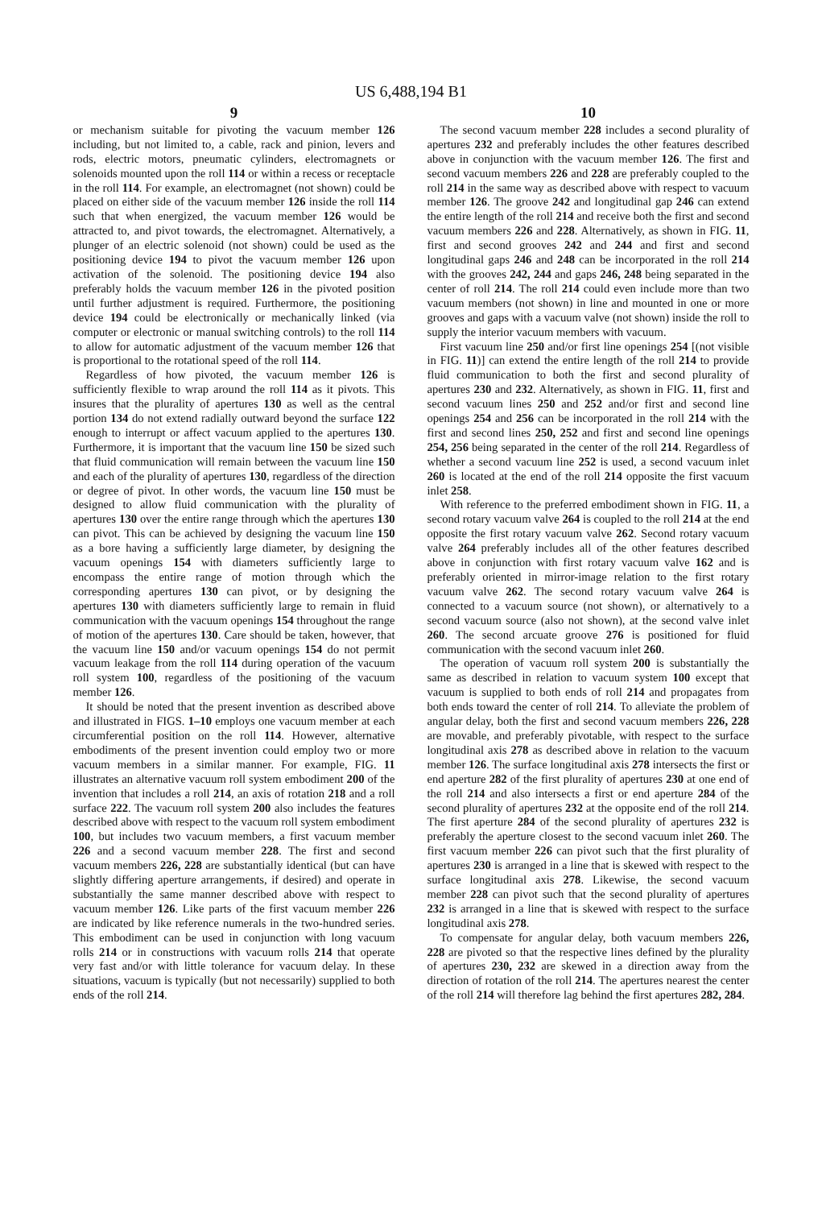US 6,488,194 B1
9
or mechanism suitable for pivoting the vacuum member 126 including, but not limited to, a cable, rack and pinion, levers and rods, electric motors, pneumatic cylinders, electromagnets or solenoids mounted upon the roll 114 or within a recess or receptacle in the roll 114. For example, an electromagnet (not shown) could be placed on either side of the vacuum member 126 inside the roll 114 such that when energized, the vacuum member 126 would be attracted to, and pivot towards, the electromagnet. Alternatively, a plunger of an electric solenoid (not shown) could be used as the positioning device 194 to pivot the vacuum member 126 upon activation of the solenoid. The positioning device 194 also preferably holds the vacuum member 126 in the pivoted position until further adjustment is required. Furthermore, the positioning device 194 could be electronically or mechanically linked (via computer or electronic or manual switching controls) to the roll 114 to allow for automatic adjustment of the vacuum member 126 that is proportional to the rotational speed of the roll 114.
Regardless of how pivoted, the vacuum member 126 is sufficiently flexible to wrap around the roll 114 as it pivots. This insures that the plurality of apertures 130 as well as the central portion 134 do not extend radially outward beyond the surface 122 enough to interrupt or affect vacuum applied to the apertures 130. Furthermore, it is important that the vacuum line 150 be sized such that fluid communication will remain between the vacuum line 150 and each of the plurality of apertures 130, regardless of the direction or degree of pivot. In other words, the vacuum line 150 must be designed to allow fluid communication with the plurality of apertures 130 over the entire range through which the apertures 130 can pivot. This can be achieved by designing the vacuum line 150 as a bore having a sufficiently large diameter, by designing the vacuum openings 154 with diameters sufficiently large to encompass the entire range of motion through which the corresponding apertures 130 can pivot, or by designing the apertures 130 with diameters sufficiently large to remain in fluid communication with the vacuum openings 154 throughout the range of motion of the apertures 130. Care should be taken, however, that the vacuum line 150 and/or vacuum openings 154 do not permit vacuum leakage from the roll 114 during operation of the vacuum roll system 100, regardless of the positioning of the vacuum member 126.
It should be noted that the present invention as described above and illustrated in FIGS. 1–10 employs one vacuum member at each circumferential position on the roll 114. However, alternative embodiments of the present invention could employ two or more vacuum members in a similar manner. For example, FIG. 11 illustrates an alternative vacuum roll system embodiment 200 of the invention that includes a roll 214, an axis of rotation 218 and a roll surface 222. The vacuum roll system 200 also includes the features described above with respect to the vacuum roll system embodiment 100, but includes two vacuum members, a first vacuum member 226 and a second vacuum member 228. The first and second vacuum members 226, 228 are substantially identical (but can have slightly differing aperture arrangements, if desired) and operate in substantially the same manner described above with respect to vacuum member 126. Like parts of the first vacuum member 226 are indicated by like reference numerals in the two-hundred series. This embodiment can be used in conjunction with long vacuum rolls 214 or in constructions with vacuum rolls 214 that operate very fast and/or with little tolerance for vacuum delay. In these situations, vacuum is typically (but not necessarily) supplied to both ends of the roll 214.
10
The second vacuum member 228 includes a second plurality of apertures 232 and preferably includes the other features described above in conjunction with the vacuum member 126. The first and second vacuum members 226 and 228 are preferably coupled to the roll 214 in the same way as described above with respect to vacuum member 126. The groove 242 and longitudinal gap 246 can extend the entire length of the roll 214 and receive both the first and second vacuum members 226 and 228. Alternatively, as shown in FIG. 11, first and second grooves 242 and 244 and first and second longitudinal gaps 246 and 248 can be incorporated in the roll 214 with the grooves 242, 244 and gaps 246, 248 being separated in the center of roll 214. The roll 214 could even include more than two vacuum members (not shown) in line and mounted in one or more grooves and gaps with a vacuum valve (not shown) inside the roll to supply the interior vacuum members with vacuum.
First vacuum line 250 and/or first line openings 254 [(not visible in FIG. 11)] can extend the entire length of the roll 214 to provide fluid communication to both the first and second plurality of apertures 230 and 232. Alternatively, as shown in FIG. 11, first and second vacuum lines 250 and 252 and/or first and second line openings 254 and 256 can be incorporated in the roll 214 with the first and second lines 250, 252 and first and second line openings 254, 256 being separated in the center of the roll 214. Regardless of whether a second vacuum line 252 is used, a second vacuum inlet 260 is located at the end of the roll 214 opposite the first vacuum inlet 258.
With reference to the preferred embodiment shown in FIG. 11, a second rotary vacuum valve 264 is coupled to the roll 214 at the end opposite the first rotary vacuum valve 262. Second rotary vacuum valve 264 preferably includes all of the other features described above in conjunction with first rotary vacuum valve 162 and is preferably oriented in mirror-image relation to the first rotary vacuum valve 262. The second rotary vacuum valve 264 is connected to a vacuum source (not shown), or alternatively to a second vacuum source (also not shown), at the second valve inlet 260. The second arcuate groove 276 is positioned for fluid communication with the second vacuum inlet 260.
The operation of vacuum roll system 200 is substantially the same as described in relation to vacuum system 100 except that vacuum is supplied to both ends of roll 214 and propagates from both ends toward the center of roll 214. To alleviate the problem of angular delay, both the first and second vacuum members 226, 228 are movable, and preferably pivotable, with respect to the surface longitudinal axis 278 as described above in relation to the vacuum member 126. The surface longitudinal axis 278 intersects the first or end aperture 282 of the first plurality of apertures 230 at one end of the roll 214 and also intersects a first or end aperture 284 of the second plurality of apertures 232 at the opposite end of the roll 214. The first aperture 284 of the second plurality of apertures 232 is preferably the aperture closest to the second vacuum inlet 260. The first vacuum member 226 can pivot such that the first plurality of apertures 230 is arranged in a line that is skewed with respect to the surface longitudinal axis 278. Likewise, the second vacuum member 228 can pivot such that the second plurality of apertures 232 is arranged in a line that is skewed with respect to the surface longitudinal axis 278.
To compensate for angular delay, both vacuum members 226, 228 are pivoted so that the respective lines defined by the plurality of apertures 230, 232 are skewed in a direction away from the direction of rotation of the roll 214. The apertures nearest the center of the roll 214 will therefore lag behind the first apertures 282, 284.